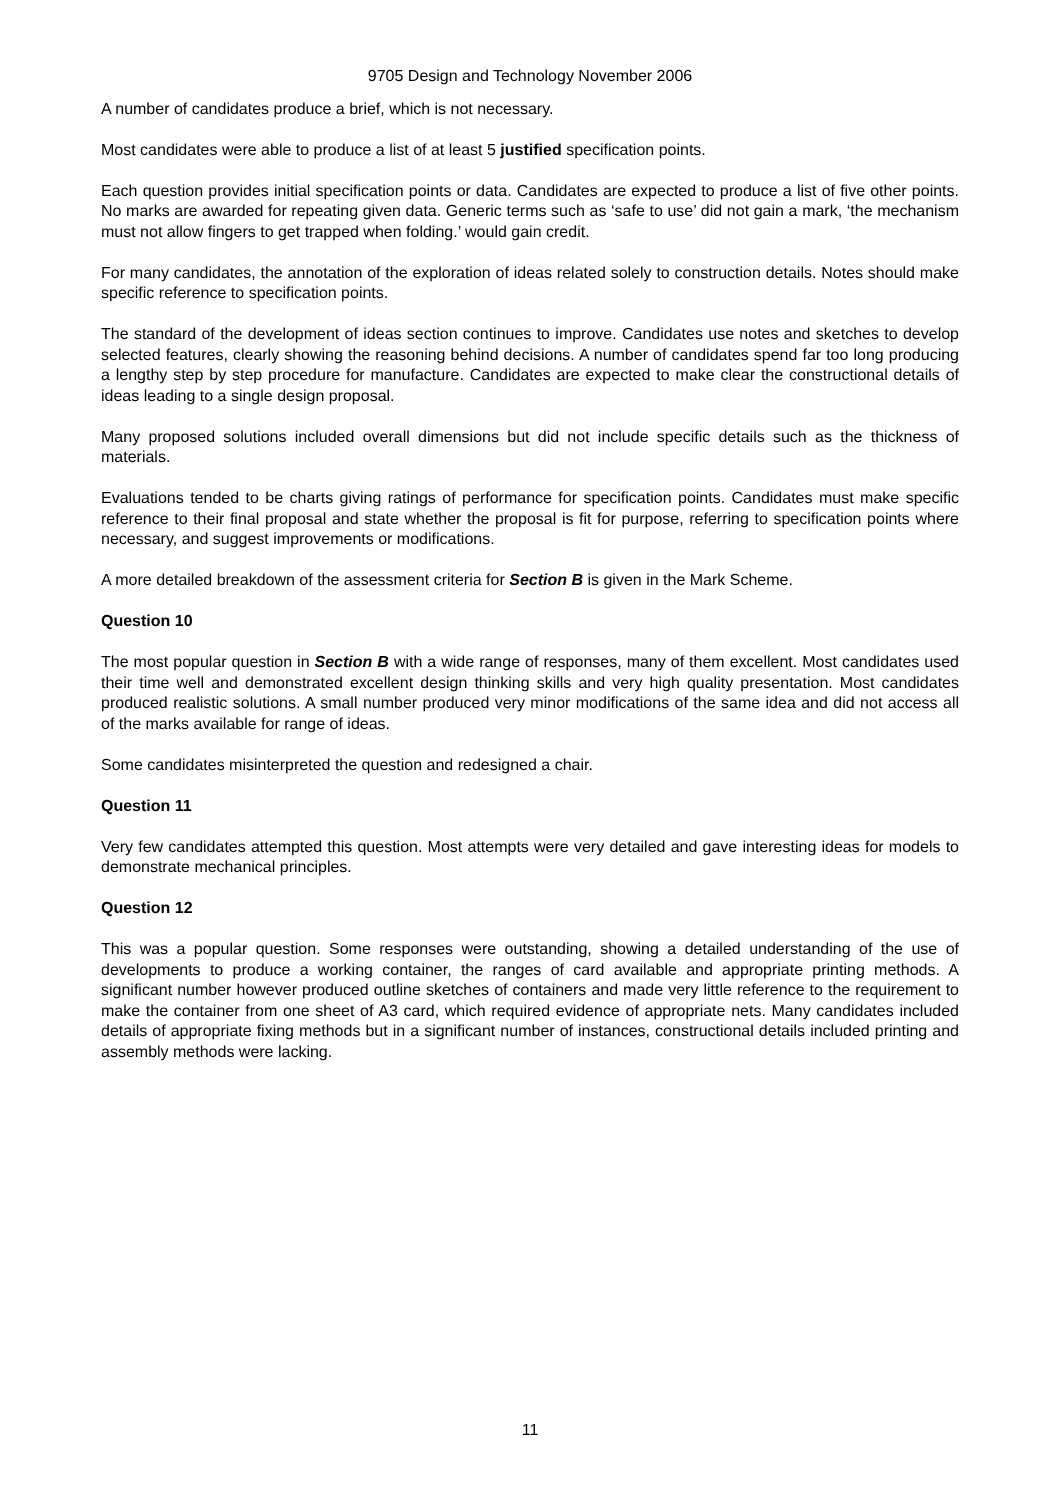9705 Design and Technology November 2006
A number of candidates produce a brief, which is not necessary.
Most candidates were able to produce a list of at least 5 justified specification points.
Each question provides initial specification points or data. Candidates are expected to produce a list of five other points. No marks are awarded for repeating given data. Generic terms such as ‘safe to use’ did not gain a mark, ‘the mechanism must not allow fingers to get trapped when folding.’ would gain credit.
For many candidates, the annotation of the exploration of ideas related solely to construction details. Notes should make specific reference to specification points.
The standard of the development of ideas section continues to improve. Candidates use notes and sketches to develop selected features, clearly showing the reasoning behind decisions. A number of candidates spend far too long producing a lengthy step by step procedure for manufacture. Candidates are expected to make clear the constructional details of ideas leading to a single design proposal.
Many proposed solutions included overall dimensions but did not include specific details such as the thickness of materials.
Evaluations tended to be charts giving ratings of performance for specification points. Candidates must make specific reference to their final proposal and state whether the proposal is fit for purpose, referring to specification points where necessary, and suggest improvements or modifications.
A more detailed breakdown of the assessment criteria for Section B is given in the Mark Scheme.
Question 10
The most popular question in Section B with a wide range of responses, many of them excellent. Most candidates used their time well and demonstrated excellent design thinking skills and very high quality presentation. Most candidates produced realistic solutions. A small number produced very minor modifications of the same idea and did not access all of the marks available for range of ideas.
Some candidates misinterpreted the question and redesigned a chair.
Question 11
Very few candidates attempted this question. Most attempts were very detailed and gave interesting ideas for models to demonstrate mechanical principles.
Question 12
This was a popular question. Some responses were outstanding, showing a detailed understanding of the use of developments to produce a working container, the ranges of card available and appropriate printing methods. A significant number however produced outline sketches of containers and made very little reference to the requirement to make the container from one sheet of A3 card, which required evidence of appropriate nets. Many candidates included details of appropriate fixing methods but in a significant number of instances, constructional details included printing and assembly methods were lacking.
11